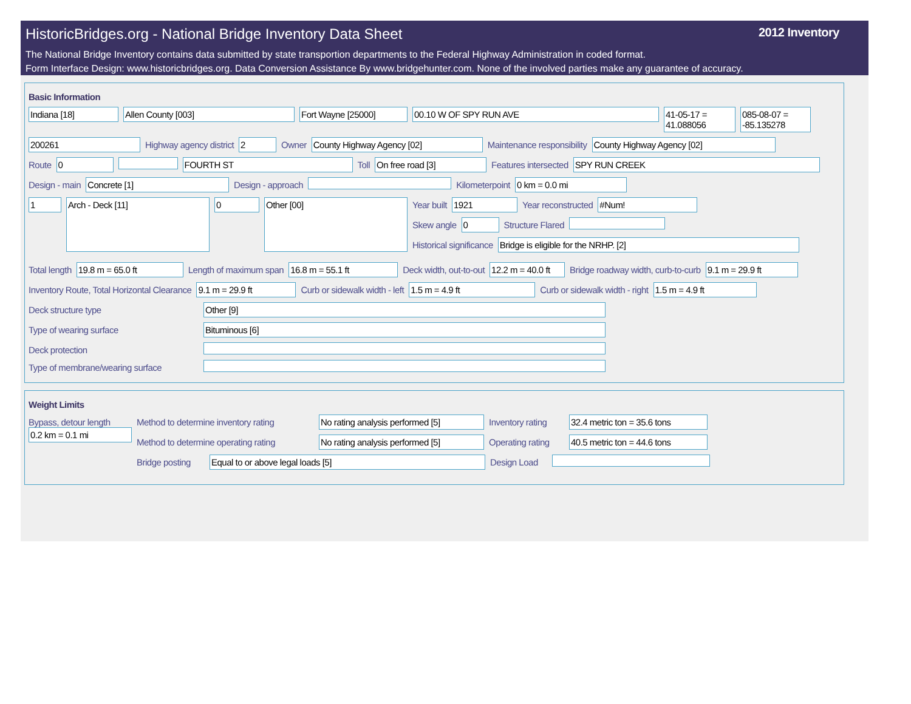HistoricBridges.org - National Bridge Inventory Data Sheet
2012 Inventory
The National Bridge Inventory contains data submitted by state transportion departments to the Federal Highway Administration in coded format.
Form Interface Design: www.historicbridges.org. Data Conversion Assistance By www.bridgehunter.com. None of the involved parties make any guarantee of accuracy.
Basic Information
Indiana [18] Allen County [003] Fort Wayne [25000] 00.10 W OF SPY RUN AVE 41-05-17 = 41.088056
085-08-07 = -85.135278
200261 Highway agency district 2 Owner County Highway Agency [02] Maintenance responsibility County Highway Agency [02]
Route 0 FOURTH ST Toll On free road [3] Features intersected SPY RUN CREEK
Design - main Concrete [1] Design - approach Kilometerpoint 0 km = 0.0 mi
1
Arch - Deck [11]
0
Other [00]
Year built 1921 Year reconstructed #Num!
Skew angle 0 Structure Flared
Historical significance Bridge is eligible for the NRHP. [2]
Total length 19.8 m = 65.0 ft Length of maximum span 16.8 m = 55.1 ft Deck width, out-to-out 12.2 m = 40.0 ft
Bridge roadway width, curb-to-curb
9.1 m = 29.9 ft
Inventory Route, Total Horizontal Clearance
9.1 m = 29.9 ft Curb or sidewalk width - left 1.5 m = 4.9 ft Curb or sidewalk width - right 1.5 m = 4.9 ft
Deck structure type Other [9]
Type of wearing surface Bituminous [6]
Deck protection
Type of membrane/wearing surface
Weight Limits
Bypass, detour length
0.2 km = 0.1 mi
Method to determine inventory rating
No rating analysis performed [5]
Inventory rating
32.4 metric ton = 35.6 tons
Method to determine operating rating
No rating analysis performed [5]
Operating rating
40.5 metric ton = 44.6 tons
Bridge posting
Equal to or above legal loads [5] Design Load